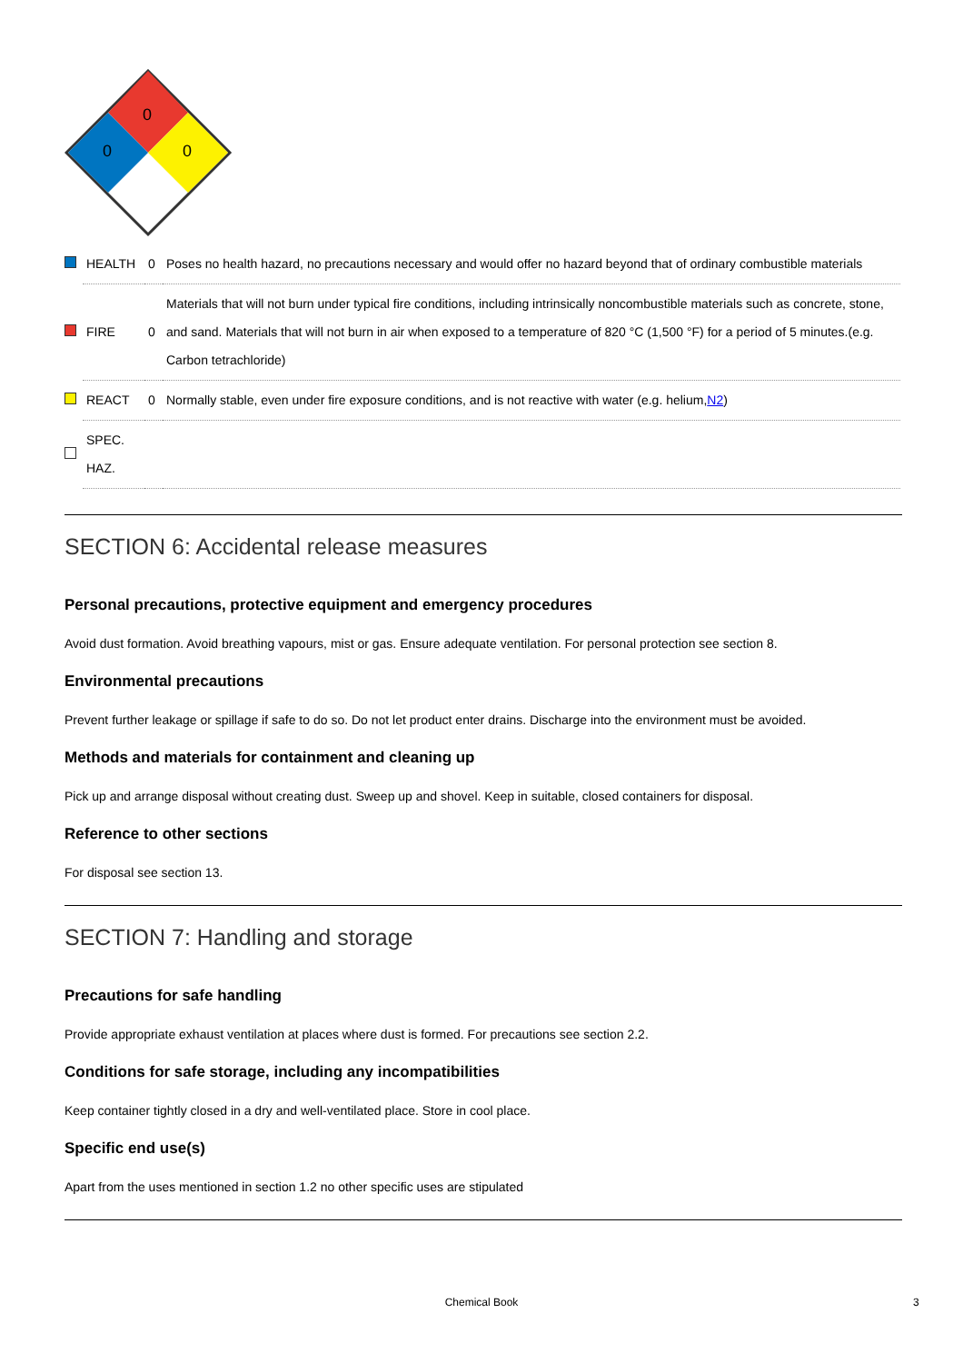0
0
0
| | HEALTH | 0 | Poses no health hazard, no precautions necessary and would offer no hazard beyond that of ordinary combustible materials |
| | FIRE | 0 | Materials that will not burn under typical fire conditions, including intrinsically noncombustible materials such as concrete, stone, and sand. Materials that will not burn in air when exposed to a temperature of 820 °C (1,500 °F) for a period of 5 minutes.(e.g. Carbon tetrachloride) |
| | REACT | 0 | Normally stable, even under fire exposure conditions, and is not reactive with water (e.g. helium, N2 ) |
| | SPEC. HAZ. | | |
SECTION 6: Accidental release measures
Personal precautions, protective equipment and emergency procedures
Avoid dust formation. Avoid breathing vapours, mist or gas. Ensure adequate ventilation. For personal protection see section 8.
Environmental precautions
Prevent further leakage or spillage if safe to do so. Do not let product enter drains. Discharge into the environment must be avoided.
Methods and materials for containment and cleaning up
Pick up and arrange disposal without creating dust. Sweep up and shovel. Keep in suitable, closed containers for disposal.
Reference to other sections
For disposal see section 13.
SECTION 7: Handling and storage
Precautions for safe handling
Provide appropriate exhaust ventilation at places where dust is formed. For precautions see section 2.2.
Conditions for safe storage, including any incompatibilities
Keep container tightly closed in a dry and well-ventilated place. Store in cool place.
Specific end use(s)
Apart from the uses mentioned in section 1.2 no other specific uses are stipulated
Chemical Book 3